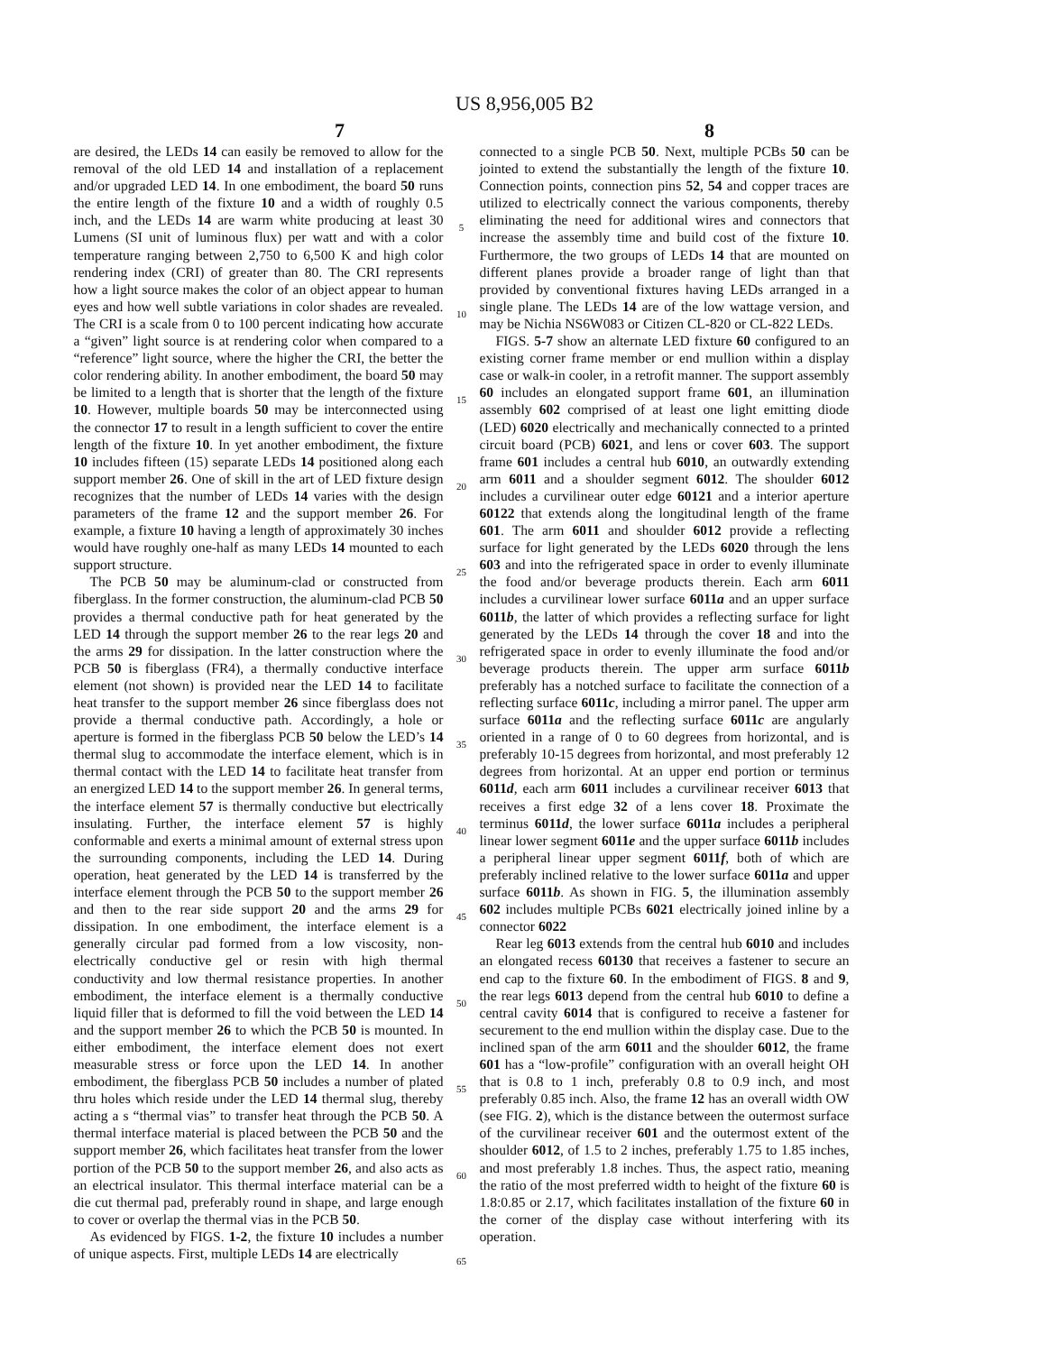US 8,956,005 B2
7 8
are desired, the LEDs 14 can easily be removed to allow for the removal of the old LED 14 and installation of a replacement and/or upgraded LED 14. In one embodiment, the board 50 runs the entire length of the fixture 10 and a width of roughly 0.5 inch, and the LEDs 14 are warm white producing at least 30 Lumens (SI unit of luminous flux) per watt and with a color temperature ranging between 2,750 to 6,500 K and high color rendering index (CRI) of greater than 80. The CRI represents how a light source makes the color of an object appear to human eyes and how well subtle variations in color shades are revealed. The CRI is a scale from 0 to 100 percent indicating how accurate a “given” light source is at rendering color when compared to a “reference” light source, where the higher the CRI, the better the color rendering ability. In another embodiment, the board 50 may be limited to a length that is shorter that the length of the fixture 10. However, multiple boards 50 may be interconnected using the connector 17 to result in a length sufficient to cover the entire length of the fixture 10. In yet another embodiment, the fixture 10 includes fifteen (15) separate LEDs 14 positioned along each support member 26. One of skill in the art of LED fixture design recognizes that the number of LEDs 14 varies with the design parameters of the frame 12 and the support member 26. For example, a fixture 10 having a length of approximately 30 inches would have roughly one-half as many LEDs 14 mounted to each support structure.
The PCB 50 may be aluminum-clad or constructed from fiberglass. In the former construction, the aluminum-clad PCB 50 provides a thermal conductive path for heat generated by the LED 14 through the support member 26 to the rear legs 20 and the arms 29 for dissipation. In the latter construction where the PCB 50 is fiberglass (FR4), a thermally conductive interface element (not shown) is provided near the LED 14 to facilitate heat transfer to the support member 26 since fiberglass does not provide a thermal conductive path. Accordingly, a hole or aperture is formed in the fiberglass PCB 50 below the LED’s 14 thermal slug to accommodate the interface element, which is in thermal contact with the LED 14 to facilitate heat transfer from an energized LED 14 to the support member 26. In general terms, the interface element 57 is thermally conductive but electrically insulating. Further, the interface element 57 is highly conformable and exerts a minimal amount of external stress upon the surrounding components, including the LED 14. During operation, heat generated by the LED 14 is transferred by the interface element through the PCB 50 to the support member 26 and then to the rear side support 20 and the arms 29 for dissipation. In one embodiment, the interface element is a generally circular pad formed from a low viscosity, non-electrically conductive gel or resin with high thermal conductivity and low thermal resistance properties. In another embodiment, the interface element is a thermally conductive liquid filler that is deformed to fill the void between the LED 14 and the support member 26 to which the PCB 50 is mounted. In either embodiment, the interface element does not exert measurable stress or force upon the LED 14. In another embodiment, the fiberglass PCB 50 includes a number of plated thru holes which reside under the LED 14 thermal slug, thereby acting a s “thermal vias” to transfer heat through the PCB 50. A thermal interface material is placed between the PCB 50 and the support member 26, which facilitates heat transfer from the lower portion of the PCB 50 to the support member 26, and also acts as an electrical insulator. This thermal interface material can be a die cut thermal pad, preferably round in shape, and large enough to cover or overlap the thermal vias in the PCB 50.
As evidenced by FIGS. 1-2, the fixture 10 includes a number of unique aspects. First, multiple LEDs 14 are electrically
5
10
15
20
25
30
35
40
45
50
55
60
65
connected to a single PCB 50. Next, multiple PCBs 50 can be jointed to extend the substantially the length of the fixture 10. Connection points, connection pins 52, 54 and copper traces are utilized to electrically connect the various components, thereby eliminating the need for additional wires and connectors that increase the assembly time and build cost of the fixture 10. Furthermore, the two groups of LEDs 14 that are mounted on different planes provide a broader range of light than that provided by conventional fixtures having LEDs arranged in a single plane. The LEDs 14 are of the low wattage version, and may be Nichia NS6W083 or Citizen CL-820 or CL-822 LEDs.
FIGS. 5-7 show an alternate LED fixture 60 configured to an existing corner frame member or end mullion within a display case or walk-in cooler, in a retrofit manner. The support assembly 60 includes an elongated support frame 601, an illumination assembly 602 comprised of at least one light emitting diode (LED) 6020 electrically and mechanically connected to a printed circuit board (PCB) 6021, and lens or cover 603. The support frame 601 includes a central hub 6010, an outwardly extending arm 6011 and a shoulder segment 6012. The shoulder 6012 includes a curvilinear outer edge 60121 and a interior aperture 60122 that extends along the longitudinal length of the frame 601. The arm 6011 and shoulder 6012 provide a reflecting surface for light generated by the LEDs 6020 through the lens 603 and into the refrigerated space in order to evenly illuminate the food and/or beverage products therein. Each arm 6011 includes a curvilinear lower surface 6011a and an upper surface 6011b, the latter of which provides a reflecting surface for light generated by the LEDs 14 through the cover 18 and into the refrigerated space in order to evenly illuminate the food and/or beverage products therein. The upper arm surface 6011b preferably has a notched surface to facilitate the connection of a reflecting surface 6011c, including a mirror panel. The upper arm surface 6011a and the reflecting surface 6011c are angularly oriented in a range of 0 to 60 degrees from horizontal, and is preferably 10-15 degrees from horizontal, and most preferably 12 degrees from horizontal. At an upper end portion or terminus 6011d, each arm 6011 includes a curvilinear receiver 6013 that receives a first edge 32 of a lens cover 18. Proximate the terminus 6011d, the lower surface 6011a includes a peripheral linear lower segment 6011e and the upper surface 6011b includes a peripheral linear upper segment 6011f, both of which are preferably inclined relative to the lower surface 6011a and upper surface 6011b. As shown in FIG. 5, the illumination assembly 602 includes multiple PCBs 6021 electrically joined inline by a connector 6022
Rear leg 6013 extends from the central hub 6010 and includes an elongated recess 60130 that receives a fastener to secure an end cap to the fixture 60. In the embodiment of FIGS. 8 and 9, the rear legs 6013 depend from the central hub 6010 to define a central cavity 6014 that is configured to receive a fastener for securement to the end mullion within the display case. Due to the inclined span of the arm 6011 and the shoulder 6012, the frame 601 has a “low-profile” configuration with an overall height OH that is 0.8 to 1 inch, preferably 0.8 to 0.9 inch, and most preferably 0.85 inch. Also, the frame 12 has an overall width OW (see FIG. 2), which is the distance between the outermost surface of the curvilinear receiver 601 and the outermost extent of the shoulder 6012, of 1.5 to 2 inches, preferably 1.75 to 1.85 inches, and most preferably 1.8 inches. Thus, the aspect ratio, meaning the ratio of the most preferred width to height of the fixture 60 is 1.8:0.85 or 2.17, which facilitates installation of the fixture 60 in the corner of the display case without interfering with its operation.